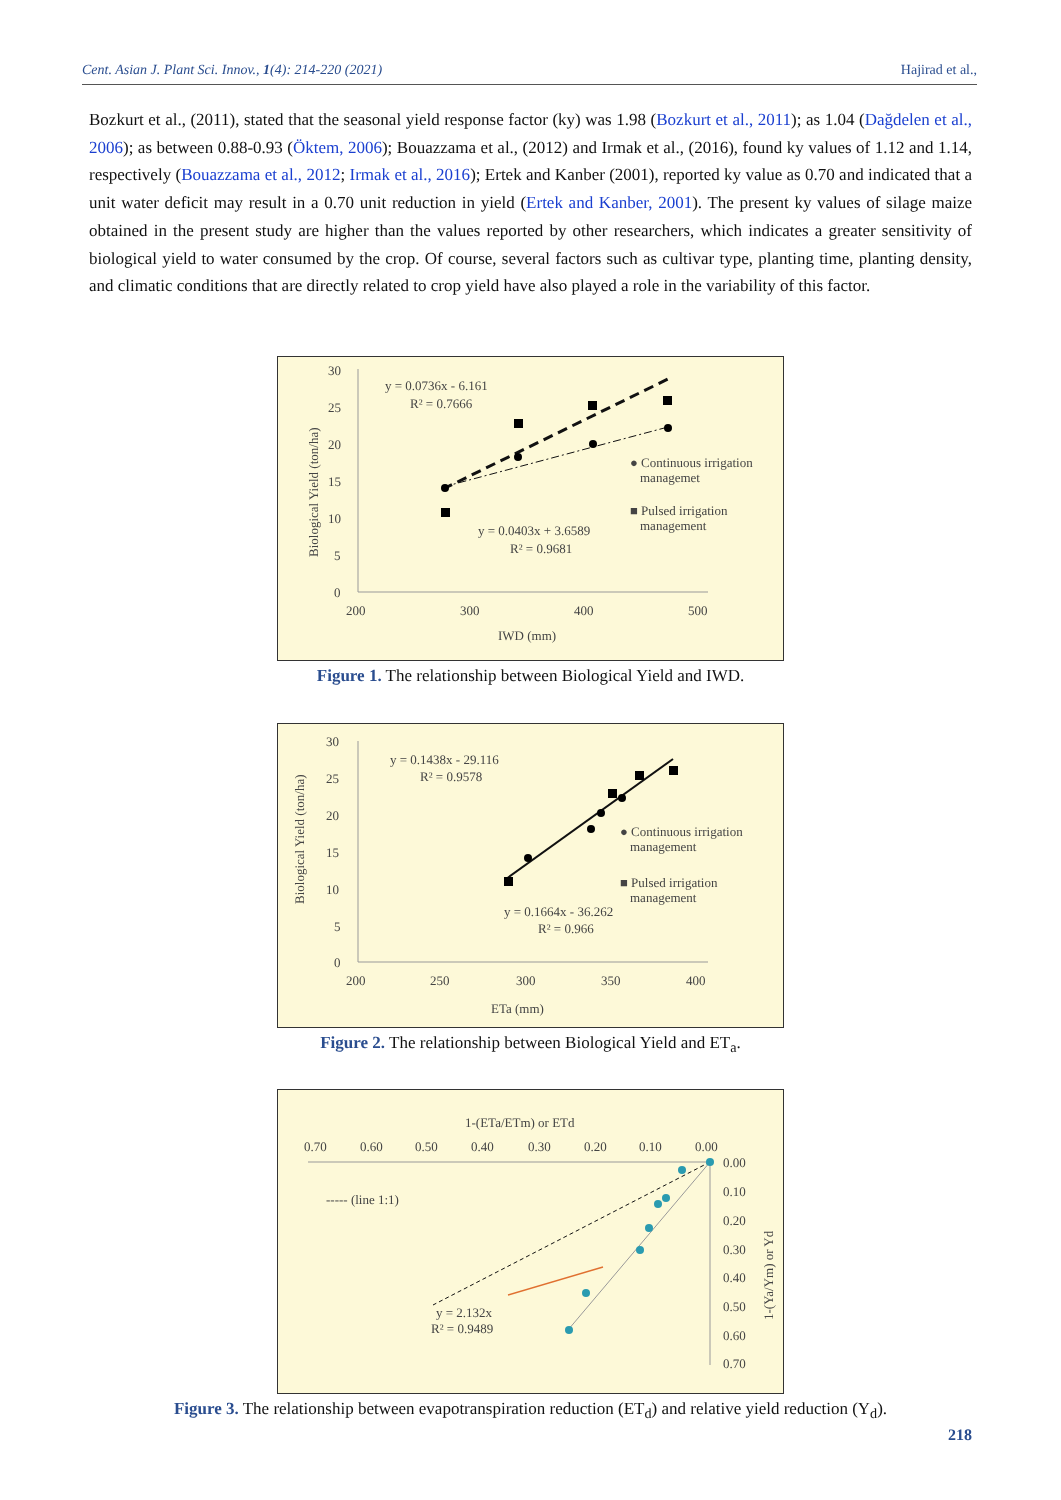Cent. Asian J. Plant Sci. Innov., 1(4): 214-220 (2021) Hajirad et al.,
Bozkurt et al., (2011), stated that the seasonal yield response factor (ky) was 1.98 (Bozkurt et al., 2011); as 1.04 (Dağdelen et al., 2006); as between 0.88-0.93 (Öktem, 2006); Bouazzama et al., (2012) and Irmak et al., (2016), found ky values of 1.12 and 1.14, respectively (Bouazzama et al., 2012; Irmak et al., 2016); Ertek and Kanber (2001), reported ky value as 0.70 and indicated that a unit water deficit may result in a 0.70 unit reduction in yield (Ertek and Kanber, 2001). The present ky values of silage maize obtained in the present study are higher than the values reported by other researchers, which indicates a greater sensitivity of biological yield to water consumed by the crop. Of course, several factors such as cultivar type, planting time, planting density, and climatic conditions that are directly related to crop yield have also played a role in the variability of this factor.
30
25
20
15
10
5
0
200
300
400
500
IWD (mm)
Biological Yield (ton/ha)
y = 0.0736x - 6.161
R² = 0.7666
y = 0.0403x + 3.6589
R² = 0.9681
● Continuous irrigation
managemet
■ Pulsed irrigation
management
Figure 1. The relationship between Biological Yield and IWD.
30
25
20
15
10
5
0
200
250
300
350
400
ETa (mm)
Biological Yield (ton/ha)
y = 0.1438x - 29.116
R² = 0.9578
y = 0.1664x - 36.262
R² = 0.966
● Continuous irrigation
management
■ Pulsed irrigation
management
Figure 2. The relationship between Biological Yield and ET<sub>a</sub>.
1-(ETa/ETm) or ETd
0.70
0.60
0.50
0.40
0.30
0.20
0.10
0.00
0.00
0.10
0.20
0.30
0.40
0.50
0.60
0.70
1-(Ya/Ym) or Yd
----- (line 1:1)
y = 2.132x
R² = 0.9489
Figure 3. The relationship between evapotranspiration reduction (ET<sub>d</sub>) and relative yield reduction (Y<sub>d</sub>).
218